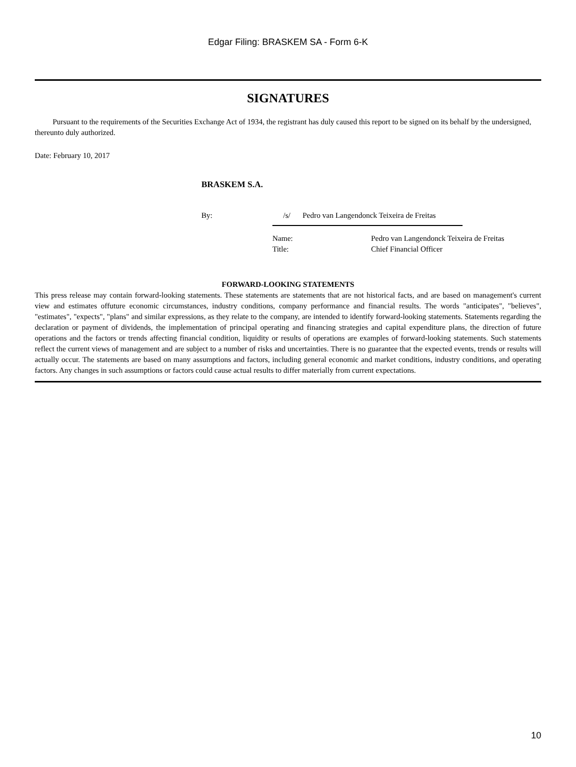Edgar Filing: BRASKEM SA - Form 6-K
SIGNATURES
Pursuant to the requirements of the Securities Exchange Act of 1934, the registrant has duly caused this report to be signed on its behalf by the undersigned, thereunto duly authorized.
Date: February 10, 2017
BRASKEM S.A.
By: /s/ Pedro van Langendonck Teixeira de Freitas
Name: Pedro van Langendonck Teixeira de Freitas
Title: Chief Financial Officer
FORWARD-LOOKING STATEMENTS
This press release may contain forward-looking statements. These statements are statements that are not historical facts, and are based on management's current view and estimates offuture economic circumstances, industry conditions, company performance and financial results. The words "anticipates", "believes", "estimates", "expects", "plans" and similar expressions, as they relate to the company, are intended to identify forward-looking statements. Statements regarding the declaration or payment of dividends, the implementation of principal operating and financing strategies and capital expenditure plans, the direction of future operations and the factors or trends affecting financial condition, liquidity or results of operations are examples of forward-looking statements. Such statements reflect the current views of management and are subject to a number of risks and uncertainties. There is no guarantee that the expected events, trends or results will actually occur. The statements are based on many assumptions and factors, including general economic and market conditions, industry conditions, and operating factors. Any changes in such assumptions or factors could cause actual results to differ materially from current expectations.
10